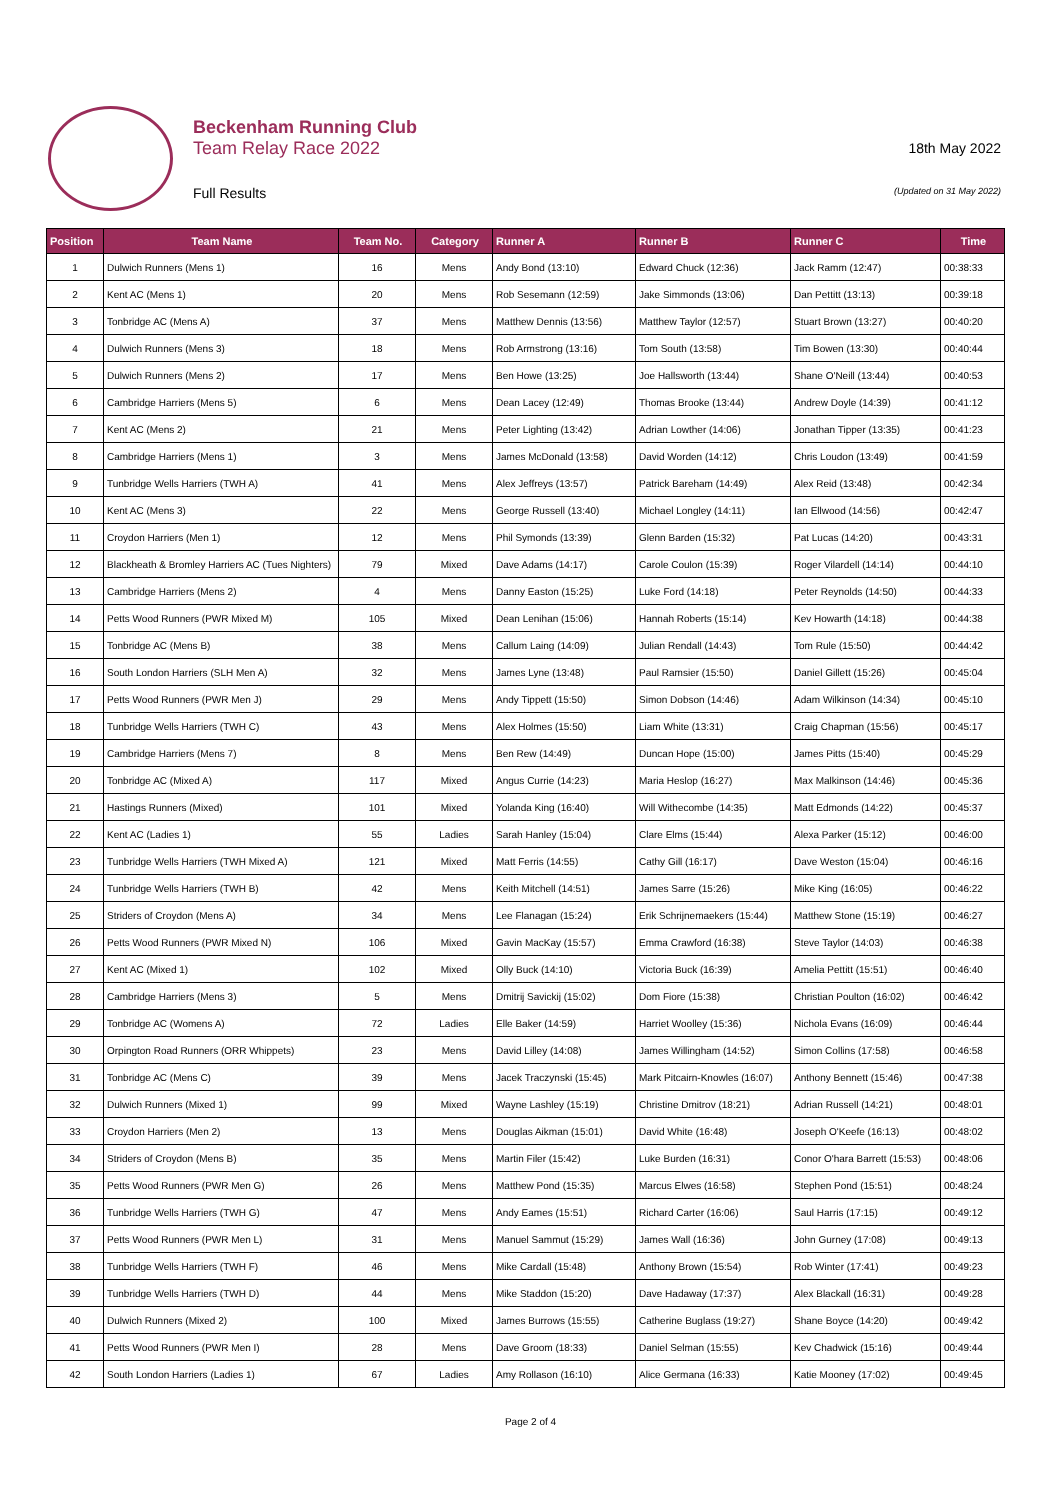Beckenham Running Club
Team Relay Race 2022
Full Results
18th May 2022
(Updated on 31 May 2022)
| Position | Team Name | Team No. | Category | Runner A | Runner B | Runner C | Time |
| --- | --- | --- | --- | --- | --- | --- | --- |
| 1 | Dulwich Runners (Mens 1) | 16 | Mens | Andy Bond (13:10) | Edward Chuck (12:36) | Jack Ramm (12:47) | 00:38:33 |
| 2 | Kent AC (Mens 1) | 20 | Mens | Rob Sesemann (12:59) | Jake Simmonds (13:06) | Dan Pettitt (13:13) | 00:39:18 |
| 3 | Tonbridge AC (Mens A) | 37 | Mens | Matthew Dennis (13:56) | Matthew Taylor (12:57) | Stuart Brown (13:27) | 00:40:20 |
| 4 | Dulwich Runners (Mens 3) | 18 | Mens | Rob Armstrong (13:16) | Tom South (13:58) | Tim Bowen (13:30) | 00:40:44 |
| 5 | Dulwich Runners (Mens 2) | 17 | Mens | Ben Howe (13:25) | Joe Hallsworth (13:44) | Shane O'Neill (13:44) | 00:40:53 |
| 6 | Cambridge Harriers (Mens 5) | 6 | Mens | Dean Lacey (12:49) | Thomas Brooke (13:44) | Andrew Doyle (14:39) | 00:41:12 |
| 7 | Kent AC (Mens 2) | 21 | Mens | Peter Lighting (13:42) | Adrian Lowther (14:06) | Jonathan Tipper (13:35) | 00:41:23 |
| 8 | Cambridge Harriers (Mens 1) | 3 | Mens | James McDonald (13:58) | David Worden (14:12) | Chris Loudon (13:49) | 00:41:59 |
| 9 | Tunbridge Wells Harriers (TWH A) | 41 | Mens | Alex Jeffreys (13:57) | Patrick Bareham (14:49) | Alex Reid (13:48) | 00:42:34 |
| 10 | Kent AC (Mens 3) | 22 | Mens | George Russell (13:40) | Michael Longley (14:11) | Ian Ellwood (14:56) | 00:42:47 |
| 11 | Croydon Harriers (Men 1) | 12 | Mens | Phil Symonds (13:39) | Glenn Barden (15:32) | Pat Lucas (14:20) | 00:43:31 |
| 12 | Blackheath & Bromley Harriers AC (Tues Nighters) | 79 | Mixed | Dave Adams (14:17) | Carole Coulon (15:39) | Roger Vilardell (14:14) | 00:44:10 |
| 13 | Cambridge Harriers (Mens 2) | 4 | Mens | Danny Easton (15:25) | Luke Ford (14:18) | Peter Reynolds (14:50) | 00:44:33 |
| 14 | Petts Wood Runners (PWR Mixed M) | 105 | Mixed | Dean Lenihan (15:06) | Hannah Roberts (15:14) | Kev Howarth (14:18) | 00:44:38 |
| 15 | Tonbridge AC (Mens B) | 38 | Mens | Callum Laing (14:09) | Julian Rendall (14:43) | Tom Rule (15:50) | 00:44:42 |
| 16 | South London Harriers (SLH Men A) | 32 | Mens | James Lyne (13:48) | Paul Ramsier (15:50) | Daniel Gillett (15:26) | 00:45:04 |
| 17 | Petts Wood Runners (PWR Men J) | 29 | Mens | Andy Tippett (15:50) | Simon Dobson (14:46) | Adam Wilkinson (14:34) | 00:45:10 |
| 18 | Tunbridge Wells Harriers (TWH C) | 43 | Mens | Alex Holmes (15:50) | Liam White (13:31) | Craig Chapman (15:56) | 00:45:17 |
| 19 | Cambridge Harriers (Mens 7) | 8 | Mens | Ben Rew (14:49) | Duncan Hope (15:00) | James Pitts (15:40) | 00:45:29 |
| 20 | Tonbridge AC (Mixed A) | 117 | Mixed | Angus Currie (14:23) | Maria Heslop (16:27) | Max Malkinson (14:46) | 00:45:36 |
| 21 | Hastings Runners (Mixed) | 101 | Mixed | Yolanda King (16:40) | Will Withecombe (14:35) | Matt Edmonds (14:22) | 00:45:37 |
| 22 | Kent AC (Ladies 1) | 55 | Ladies | Sarah Hanley (15:04) | Clare Elms (15:44) | Alexa Parker (15:12) | 00:46:00 |
| 23 | Tunbridge Wells Harriers (TWH Mixed A) | 121 | Mixed | Matt Ferris (14:55) | Cathy Gill (16:17) | Dave Weston (15:04) | 00:46:16 |
| 24 | Tunbridge Wells Harriers (TWH B) | 42 | Mens | Keith Mitchell (14:51) | James Sarre (15:26) | Mike King (16:05) | 00:46:22 |
| 25 | Striders of Croydon (Mens A) | 34 | Mens | Lee Flanagan (15:24) | Erik Schrijnemaekers (15:44) | Matthew Stone (15:19) | 00:46:27 |
| 26 | Petts Wood Runners (PWR Mixed N) | 106 | Mixed | Gavin MacKay (15:57) | Emma Crawford (16:38) | Steve Taylor (14:03) | 00:46:38 |
| 27 | Kent AC (Mixed 1) | 102 | Mixed | Olly Buck (14:10) | Victoria Buck (16:39) | Amelia Pettitt (15:51) | 00:46:40 |
| 28 | Cambridge Harriers (Mens 3) | 5 | Mens | Dmitrij Savickij (15:02) | Dom Fiore (15:38) | Christian Poulton (16:02) | 00:46:42 |
| 29 | Tonbridge AC (Womens A) | 72 | Ladies | Elle Baker (14:59) | Harriet Woolley (15:36) | Nichola Evans (16:09) | 00:46:44 |
| 30 | Orpington Road Runners (ORR Whippets) | 23 | Mens | David Lilley (14:08) | James Willingham (14:52) | Simon Collins (17:58) | 00:46:58 |
| 31 | Tonbridge AC (Mens C) | 39 | Mens | Jacek Traczynski (15:45) | Mark Pitcairn-Knowles (16:07) | Anthony Bennett (15:46) | 00:47:38 |
| 32 | Dulwich Runners (Mixed 1) | 99 | Mixed | Wayne Lashley (15:19) | Christine Dmitrov (18:21) | Adrian Russell (14:21) | 00:48:01 |
| 33 | Croydon Harriers (Men 2) | 13 | Mens | Douglas Aikman (15:01) | David White (16:48) | Joseph O'Keefe (16:13) | 00:48:02 |
| 34 | Striders of Croydon (Mens B) | 35 | Mens | Martin Filer (15:42) | Luke Burden (16:31) | Conor O'hara Barrett (15:53) | 00:48:06 |
| 35 | Petts Wood Runners (PWR Men G) | 26 | Mens | Matthew Pond (15:35) | Marcus Elwes (16:58) | Stephen Pond (15:51) | 00:48:24 |
| 36 | Tunbridge Wells Harriers (TWH G) | 47 | Mens | Andy Eames (15:51) | Richard Carter (16:06) | Saul Harris (17:15) | 00:49:12 |
| 37 | Petts Wood Runners (PWR Men L) | 31 | Mens | Manuel Sammut (15:29) | James Wall (16:36) | John Gurney (17:08) | 00:49:13 |
| 38 | Tunbridge Wells Harriers (TWH F) | 46 | Mens | Mike Cardall (15:48) | Anthony Brown (15:54) | Rob Winter (17:41) | 00:49:23 |
| 39 | Tunbridge Wells Harriers (TWH D) | 44 | Mens | Mike Staddon (15:20) | Dave Hadaway (17:37) | Alex Blackall (16:31) | 00:49:28 |
| 40 | Dulwich Runners (Mixed 2) | 100 | Mixed | James Burrows (15:55) | Catherine Buglass (19:27) | Shane Boyce (14:20) | 00:49:42 |
| 41 | Petts Wood Runners (PWR Men I) | 28 | Mens | Dave Groom (18:33) | Daniel Selman (15:55) | Kev Chadwick (15:16) | 00:49:44 |
| 42 | South London Harriers (Ladies 1) | 67 | Ladies | Amy Rollason (16:10) | Alice Germana (16:33) | Katie Mooney (17:02) | 00:49:45 |
Page 2 of 4